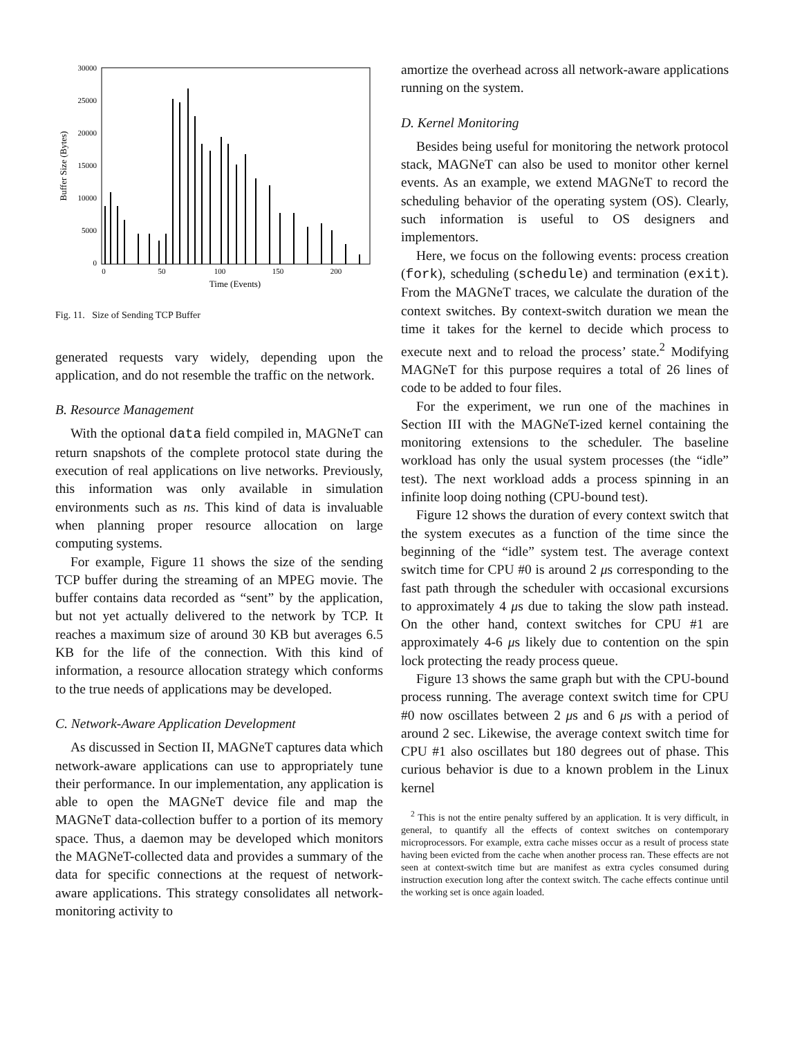30000
25000
20000
15000
10000
5000
0
0
50
100
150
200
Time (Events)
Buffer Size (Bytes)
Fig. 11. Size of Sending TCP Buffer
generated requests vary widely, depending upon the application, and do not resemble the traffic on the network.
B. Resource Management
With the optional data field compiled in, MAGNeT can return snapshots of the complete protocol state during the execution of real applications on live networks. Previously, this information was only available in simulation environments such as ns. This kind of data is invaluable when planning proper resource allocation on large computing systems.
For example, Figure 11 shows the size of the sending TCP buffer during the streaming of an MPEG movie. The buffer contains data recorded as “sent” by the application, but not yet actually delivered to the network by TCP. It reaches a maximum size of around 30 KB but averages 6.5 KB for the life of the connection. With this kind of information, a resource allocation strategy which conforms to the true needs of applications may be developed.
C. Network-Aware Application Development
As discussed in Section II, MAGNeT captures data which network-aware applications can use to appropriately tune their performance. In our implementation, any application is able to open the MAGNeT device file and map the MAGNeT data-collection buffer to a portion of its memory space. Thus, a daemon may be developed which monitors the MAGNeT-collected data and provides a summary of the data for specific connections at the request of network-aware applications. This strategy consolidates all network-monitoring activity to
amortize the overhead across all network-aware applications running on the system.
D. Kernel Monitoring
Besides being useful for monitoring the network protocol stack, MAGNeT can also be used to monitor other kernel events. As an example, we extend MAGNeT to record the scheduling behavior of the operating system (OS). Clearly, such information is useful to OS designers and implementors.
Here, we focus on the following events: process creation (fork), scheduling (schedule) and termination (exit). From the MAGNeT traces, we calculate the duration of the context switches. By context-switch duration we mean the time it takes for the kernel to decide which process to execute next and to reload the process’ state.<sup>2</sup> Modifying MAGNeT for this purpose requires a total of 26 lines of code to be added to four files.
For the experiment, we run one of the machines in Section III with the MAGNeT-ized kernel containing the monitoring extensions to the scheduler. The baseline workload has only the usual system processes (the “idle” test). The next workload adds a process spinning in an infinite loop doing nothing (CPU-bound test).
Figure 12 shows the duration of every context switch that the system executes as a function of the time since the beginning of the “idle” system test. The average context switch time for CPU #0 is around 2 μs corresponding to the fast path through the scheduler with occasional excursions to approximately 4 μs due to taking the slow path instead. On the other hand, context switches for CPU #1 are approximately 4-6 μs likely due to contention on the spin lock protecting the ready process queue.
Figure 13 shows the same graph but with the CPU-bound process running. The average context switch time for CPU #0 now oscillates between 2 μs and 6 μs with a period of around 2 sec. Likewise, the average context switch time for CPU #1 also oscillates but 180 degrees out of phase. This curious behavior is due to a known problem in the Linux kernel
<sup>2</sup> This is not the entire penalty suffered by an application. It is very difficult, in general, to quantify all the effects of context switches on contemporary microprocessors. For example, extra cache misses occur as a result of process state having been evicted from the cache when another process ran. These effects are not seen at context-switch time but are manifest as extra cycles consumed during instruction execution long after the context switch. The cache effects continue until the working set is once again loaded.